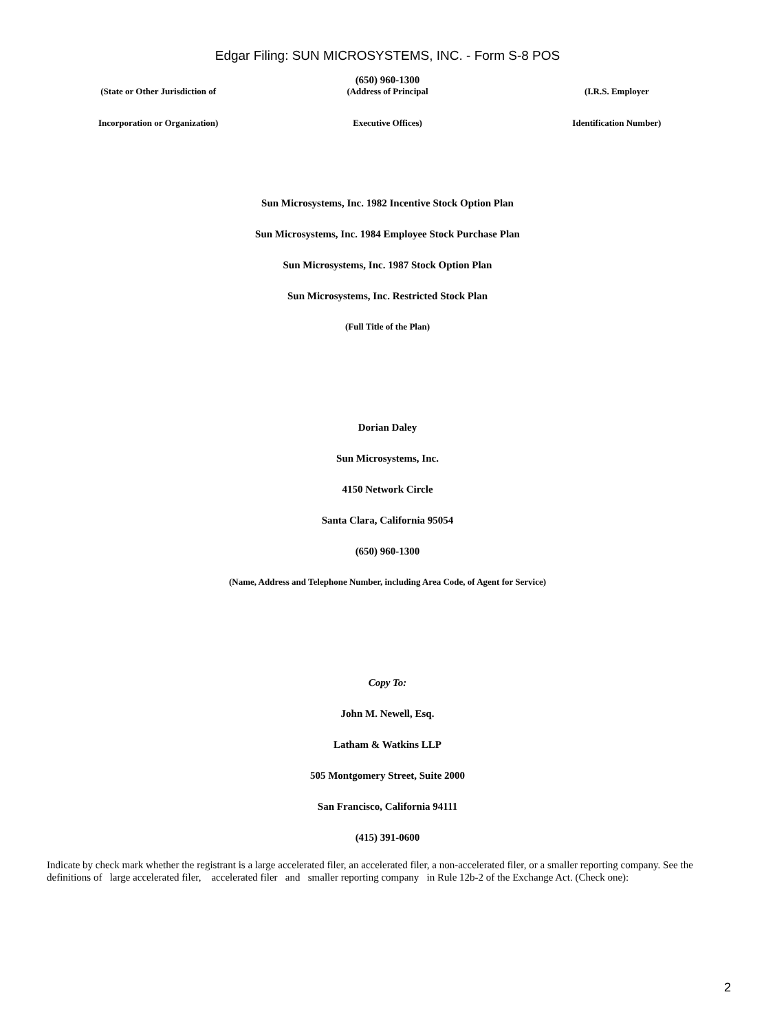Edgar Filing: SUN MICROSYSTEMS, INC. - Form S-8 POS
(650) 960-1300
(State or Other Jurisdiction of
(Address of Principal (I.R.S. Employer
Incorporation or Organization) Executive Offices) Identification Number)
Sun Microsystems, Inc. 1982 Incentive Stock Option Plan
Sun Microsystems, Inc. 1984 Employee Stock Purchase Plan
Sun Microsystems, Inc. 1987 Stock Option Plan
Sun Microsystems, Inc. Restricted Stock Plan
(Full Title of the Plan)
Dorian Daley
Sun Microsystems, Inc.
4150 Network Circle
Santa Clara, California 95054
(650) 960-1300
(Name, Address and Telephone Number, including Area Code, of Agent for Service)
Copy To:
John M. Newell, Esq.
Latham & Watkins LLP
505 Montgomery Street, Suite 2000
San Francisco, California 94111
(415) 391-0600
Indicate by check mark whether the registrant is a large accelerated filer, an accelerated filer, a non-accelerated filer, or a smaller reporting company. See the definitions of large accelerated filer, accelerated filer and smaller reporting company in Rule 12b-2 of the Exchange Act. (Check one):
2